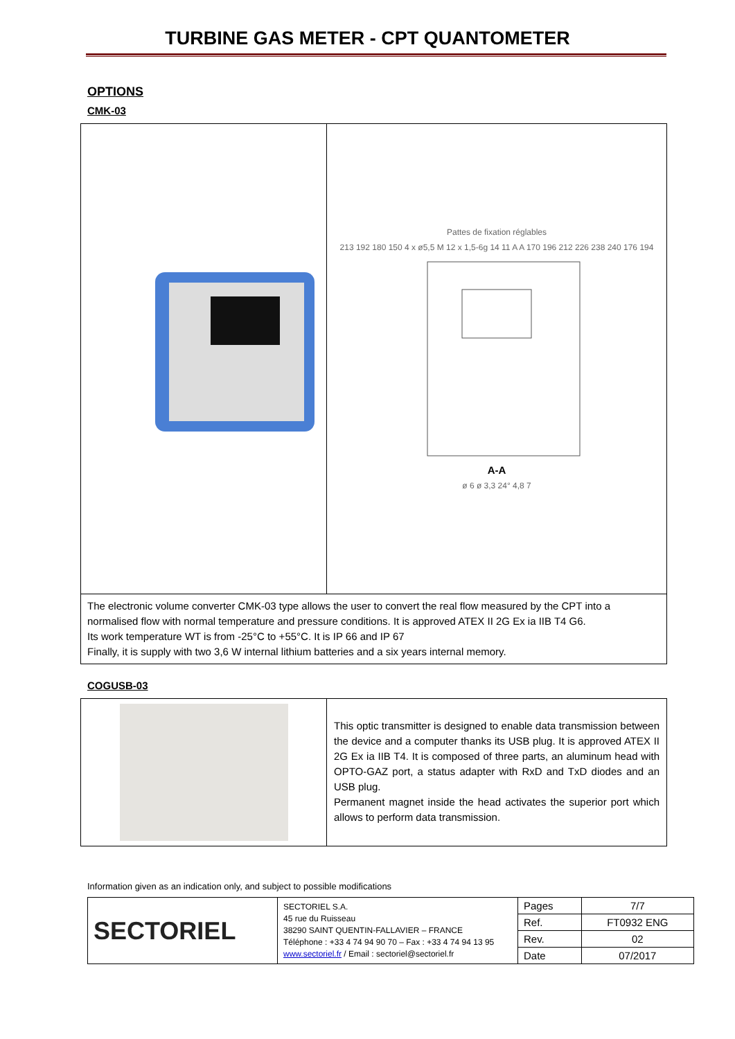TURBINE GAS METER - CPT QUANTOMETER
OPTIONS
CMK-03
| | Pattes de fixation réglables 213 192 180 150 4 x ø5,5 M 12 x 1,5-6g 14 11 A A 170 196 212 226 238 240 176 194 A-A ø 6 ø 3,3 24° 4,8 7 |
| The electronic volume converter CMK-03 type allows the user to convert the real flow measured by the CPT into a normalised flow with normal temperature and pressure conditions. It is approved ATEX II 2G Ex ia IIB T4 G6. Its work temperature WT is from -25°C to +55°C. It is IP 66 and IP 67 Finally, it is supply with two 3,6 W internal lithium batteries and a six years internal memory. | |
COGUSB-03
| | This optic transmitter is designed to enable data transmission between the device and a computer thanks its USB plug. It is approved ATEX II 2G Ex ia IIB T4. It is composed of three parts, an aluminum head with OPTO-GAZ port, a status adapter with RxD and TxD diodes and an USB plug. Permanent magnet inside the head activates the superior port which allows to perform data transmission. |
Information given as an indication only, and subject to possible modifications
| SECTORIEL | SECTORIEL S.A. 45 rue du Ruisseau 38290 SAINT QUENTIN-FALLAVIER – FRANCE Téléphone : +33 4 74 94 90 70 – Fax : +33 4 74 94 13 95 www.sectoriel.fr / Email : sectoriel@sectoriel.fr | Pages | 7/7 |
| | | Ref. | FT0932 ENG |
| | | Rev. | 02 |
| | | Date | 07/2017 |